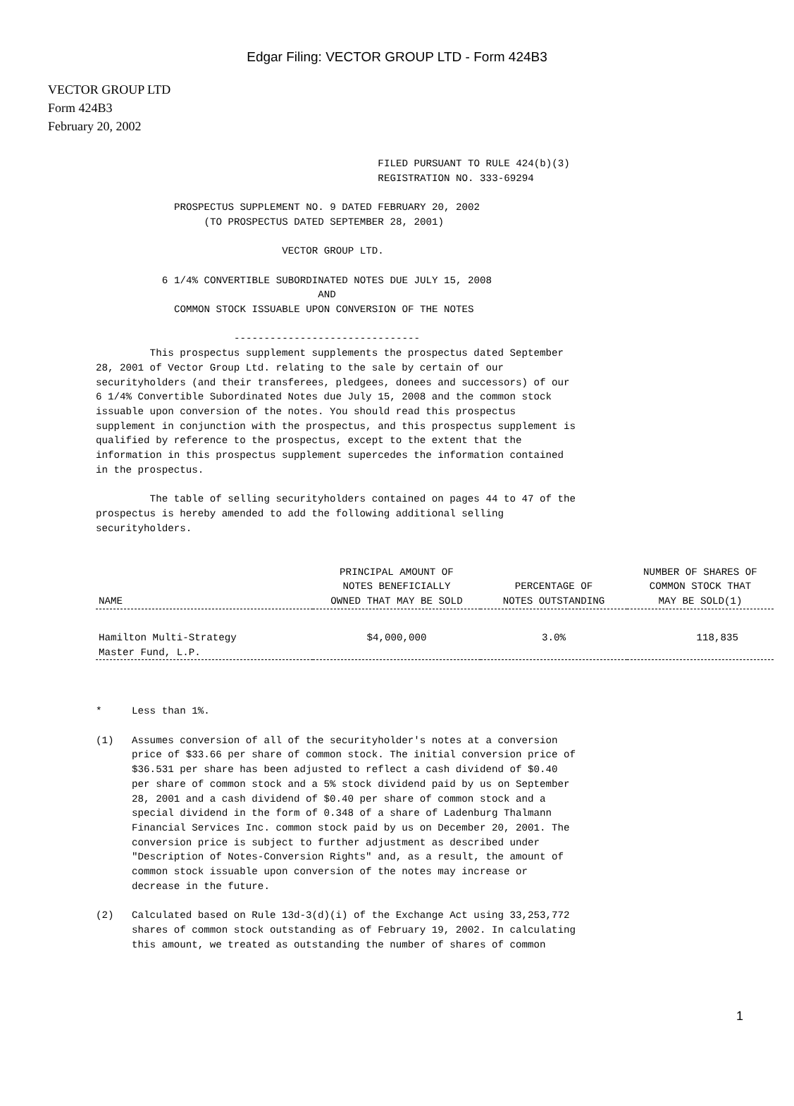Edgar Filing: VECTOR GROUP LTD - Form 424B3
VECTOR GROUP LTD
Form 424B3
February 20, 2002
                                                               FILED PURSUANT TO RULE 424(b)(3)
                                                               REGISTRATION NO. 333-69294

                             PROSPECTUS SUPPLEMENT NO. 9 DATED FEBRUARY 20, 2002
                                  (TO PROSPECTUS DATED SEPTEMBER 28, 2001)

                                               VECTOR GROUP LTD.

                           6 1/4% CONVERTIBLE SUBORDINATED NOTES DUE JULY 15, 2008
                                                     AND
                             COMMON STOCK ISSUABLE UPON CONVERSION OF THE NOTES

                                       -------------------------------
         This prospectus supplement supplements the prospectus dated September
28, 2001 of Vector Group Ltd. relating to the sale by certain of our
securityholders (and their transferees, pledgees, donees and successors) of our
6 1/4% Convertible Subordinated Notes due July 15, 2008 and the common stock
issuable upon conversion of the notes. You should read this prospectus
supplement in conjunction with the prospectus, and this prospectus supplement is
qualified by reference to the prospectus, except to the extent that the
information in this prospectus supplement supercedes the information contained
in the prospectus.

         The table of selling securityholders contained on pages 44 to 47 of the
prospectus is hereby amended to add the following additional selling
securityholders.
| NAME | PRINCIPAL AMOUNT OF NOTES BENEFICIALLY OWNED THAT MAY BE SOLD | PERCENTAGE OF NOTES OUTSTANDING | NUMBER OF SHARES OF COMMON STOCK THAT MAY BE SOLD(1) |
| --- | --- | --- | --- |
| Hamilton Multi-Strategy Master Fund, L.P. | $4,000,000 | 3.0% | 118,835 |
*     Less than 1%.

(1)   Assumes conversion of all of the securityholder's notes at a conversion
      price of $33.66 per share of common stock. The initial conversion price of
      $36.531 per share has been adjusted to reflect a cash dividend of $0.40
      per share of common stock and a 5% stock dividend paid by us on September
      28, 2001 and a cash dividend of $0.40 per share of common stock and a
      special dividend in the form of 0.348 of a share of Ladenburg Thalmann
      Financial Services Inc. common stock paid by us on December 20, 2001. The
      conversion price is subject to further adjustment as described under
      "Description of Notes-Conversion Rights" and, as a result, the amount of
      common stock issuable upon conversion of the notes may increase or
      decrease in the future.

(2)   Calculated based on Rule 13d-3(d)(i) of the Exchange Act using 33,253,772
      shares of common stock outstanding as of February 19, 2002. In calculating
      this amount, we treated as outstanding the number of shares of common
1